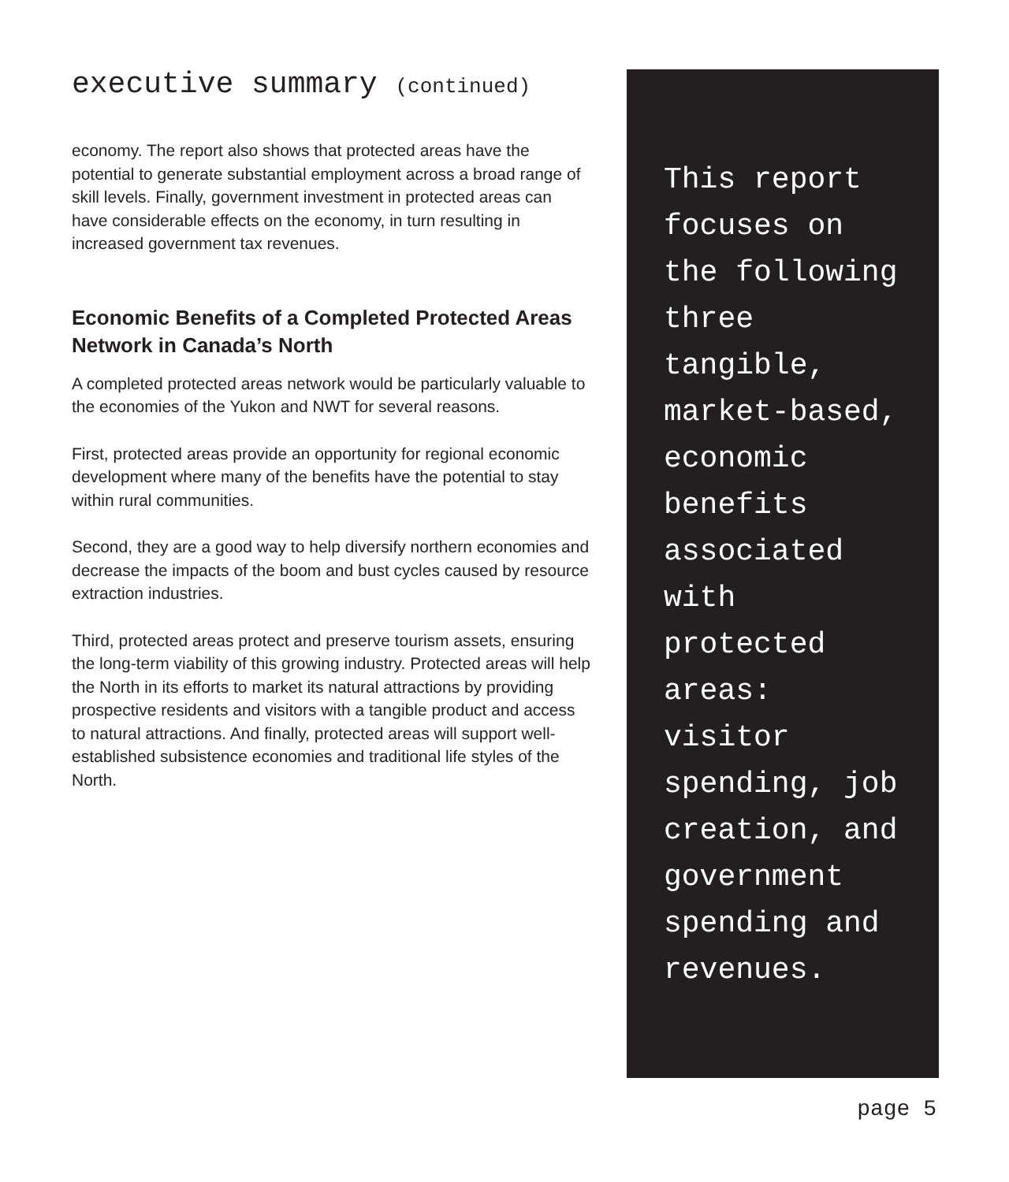executive summary (continued)
economy. The report also shows that protected areas have the potential to generate substantial employment across a broad range of skill levels. Finally, government investment in protected areas can have considerable effects on the economy, in turn resulting in increased government tax revenues.
Economic Benefits of a Completed Protected Areas Network in Canada’s North
A completed protected areas network would be particularly valuable to the economies of the Yukon and NWT for several reasons.
First, protected areas provide an opportunity for regional economic development where many of the benefits have the potential to stay within rural communities.
Second, they are a good way to help diversify northern economies and decrease the impacts of the boom and bust cycles caused by resource extraction industries.
Third, protected areas protect and preserve tourism assets, ensuring the long-term viability of this growing industry. Protected areas will help the North in its efforts to market its natural attractions by providing prospective residents and visitors with a tangible product and access to natural attractions. And finally, protected areas will support well-established subsistence economies and traditional life styles of the North.
This report focuses on the following three tangible, market-based, economic benefits associated with protected areas: visitor spending, job creation, and government spending and revenues.
page 5